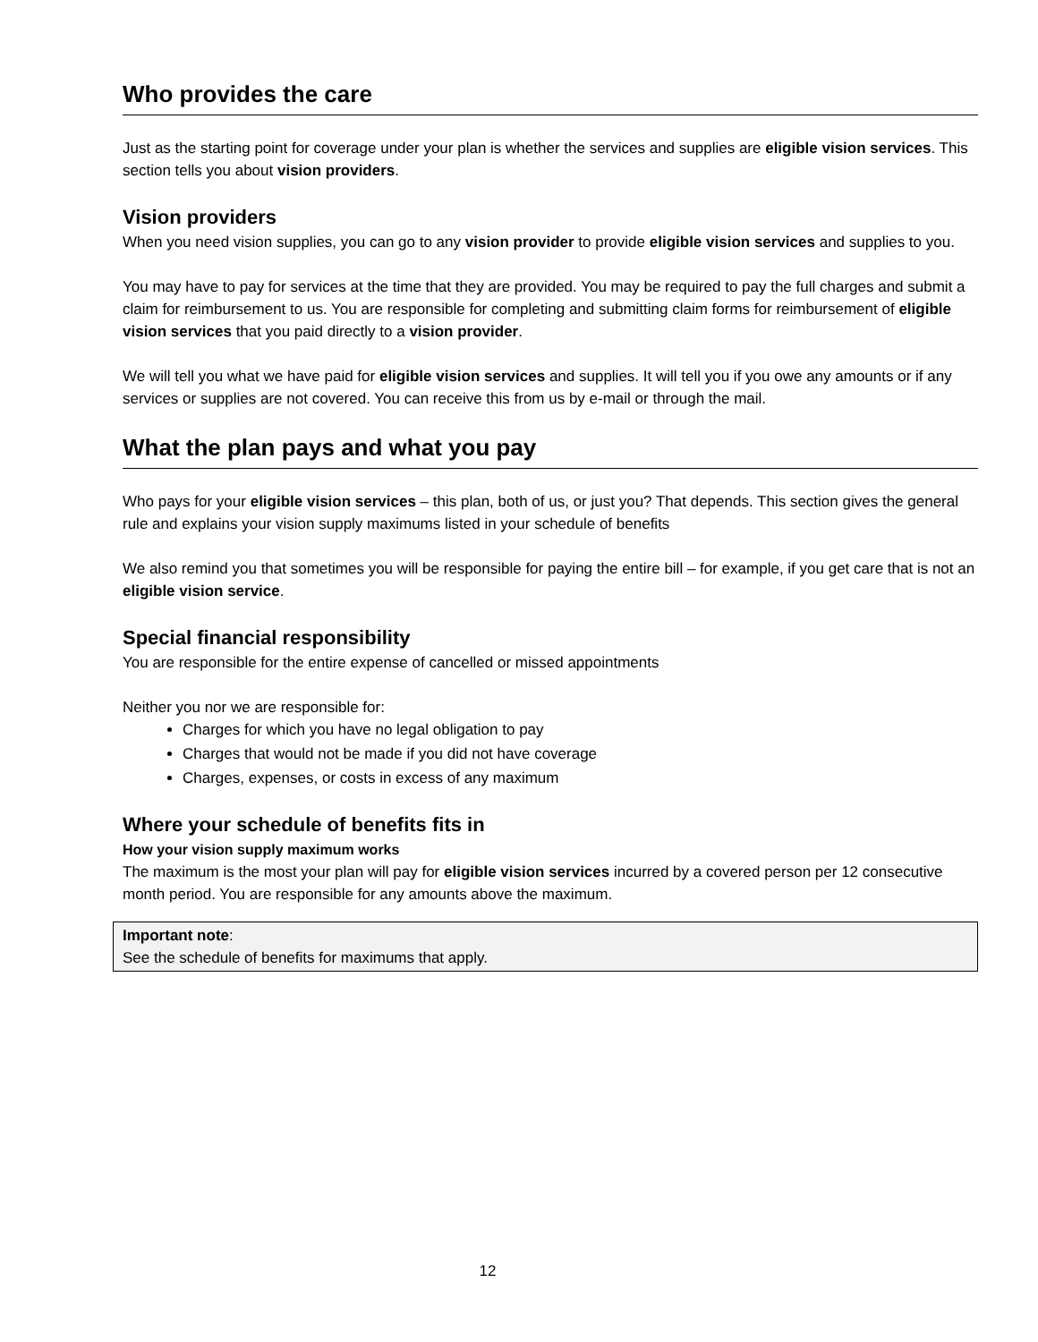Who provides the care
Just as the starting point for coverage under your plan is whether the services and supplies are eligible vision services. This section tells you about vision providers.
Vision providers
When you need vision supplies, you can go to any vision provider to provide eligible vision services and supplies to you.
You may have to pay for services at the time that they are provided. You may be required to pay the full charges and submit a claim for reimbursement to us. You are responsible for completing and submitting claim forms for reimbursement of eligible vision services that you paid directly to a vision provider.
We will tell you what we have paid for eligible vision services and supplies. It will tell you if you owe any amounts or if any services or supplies are not covered. You can receive this from us by e-mail or through the mail.
What the plan pays and what you pay
Who pays for your eligible vision services – this plan, both of us, or just you? That depends. This section gives the general rule and explains your vision supply maximums listed in your schedule of benefits
We also remind you that sometimes you will be responsible for paying the entire bill – for example, if you get care that is not an eligible vision service.
Special financial responsibility
You are responsible for the entire expense of cancelled or missed appointments
Neither you nor we are responsible for:
Charges for which you have no legal obligation to pay
Charges that would not be made if you did not have coverage
Charges, expenses, or costs in excess of any maximum
Where your schedule of benefits fits in
How your vision supply maximum works
The maximum is the most your plan will pay for eligible vision services incurred by a covered person per 12 consecutive month period. You are responsible for any amounts above the maximum.
Important note:
See the schedule of benefits for maximums that apply.
12